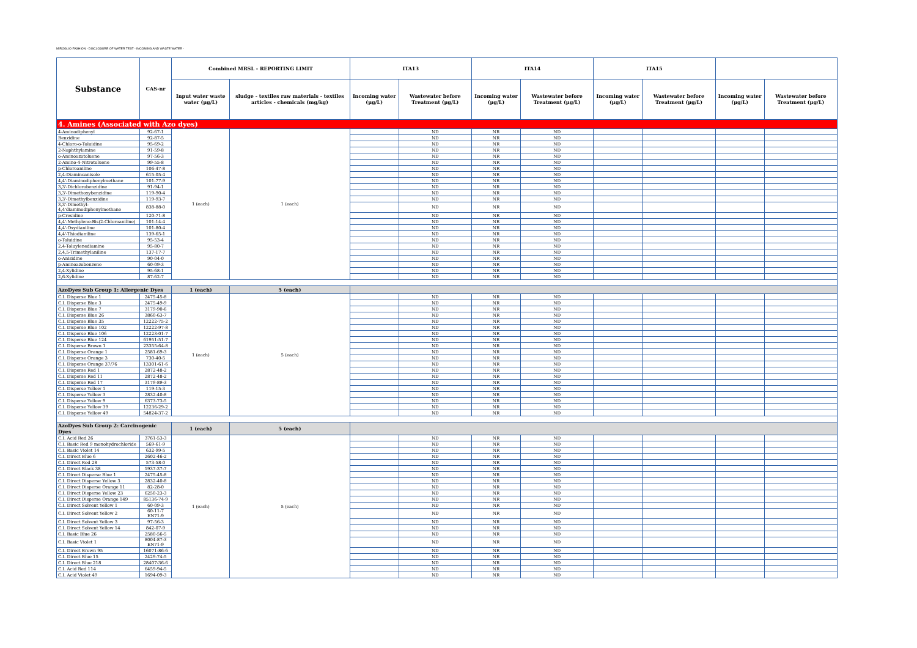MIROGLIO FASHION - DISCLOSURE OF WATER TEST - INCOMING AND WASTE WATER -
| Substance | CAS-nr | Combined MRSL - REPORTING LIMIT | | ITA13 | | ITA14 | | ITA15 | | | |
| --- | --- | --- | --- | --- | --- | --- | --- | --- | --- | --- | --- |
| | | Input water waste water (µg/L) | sludge - textiles raw materials - textiles articles - chemicals (mg/kg) | Incoming water (µg/L) | Wastewater before Treatment (µg/L) | Incoming water (µg/L) | Wastewater before Treatment (µg/L) | Incoming water (µg/L) | Wastewater before Treatment (µg/L) | Incoming water (µg/L) | Wastewater before Treatment (µg/L) |
| 4. Amines (Associated with Azo dyes) | | | | | | | | | | | |
| 4-Aminodiphenyl | 92-67-1 | 1 (each) | 1 (each) | | ND | NR | ND | | | | |
| Benzidine | 92-87-5 | | | | ND | NR | ND | | | | |
| 4-Chloro-o-Toluidine | 95-69-2 | | | | ND | NR | ND | | | | |
| 2-Naphthylamine | 91-59-8 | | | | ND | NR | ND | | | | |
| o-Aminoazotoluene | 97-56-3 | | | | ND | NR | ND | | | | |
| 2-Amino-4-Nitrotoluene | 99-55-8 | | | | ND | NR | ND | | | | |
| p-Chloroaniline | 106-47-8 | | | | ND | NR | ND | | | | |
| 2,4-Diaminoanisole | 615-05-4 | | | | ND | NR | ND | | | | |
| 4,4'-Diaminodiphenylmethane | 101-77-9 | | | | ND | NR | ND | | | | |
| 3,3'-Dichlorobenzidine | 91-94-1 | | | | ND | NR | ND | | | | |
| 3,3'-Dimethoxybenzidine | 119-90-4 | | | | ND | NR | ND | | | | |
| 3,3'-Dimethylbenzidine | 119-93-7 | | | | ND | NR | ND | | | | |
| 3,3'-Dimethyl-4,4'diaminodiphenylmethane | 838-88-0 | | | | ND | NR | ND | | | | |
| p-Cresidine | 120-71-8 | | | | ND | NR | ND | | | | |
| 4,4'-Methylene-Bis(2-Chloroaniline) | 101-14-4 | | | | ND | NR | ND | | | | |
| 4,4'-Oxydianiline | 101-80-4 | | | | ND | NR | ND | | | | |
| 4,4'-Thiodianiline | 139-65-1 | | | | ND | NR | ND | | | | |
| o-Toluidine | 95-53-4 | | | | ND | NR | ND | | | | |
| 2,4-Toluylenediamine | 95-80-7 | | | | ND | NR | ND | | | | |
| 2,4,5-Trimethylaniline | 137-17-7 | | | | ND | NR | ND | | | | |
| o-Anisidine | 90-04-0 | | | | ND | NR | ND | | | | |
| p-Aminoazobenzene | 60-09-3 | | | | ND | NR | ND | | | | |
| 2,4-Xylidine | 95-68-1 | | | | ND | NR | ND | | | | |
| 2,6-Xylidine | 87-62-7 | | | | ND | NR | ND | | | | |
| AzoDyes Sub Group 1: Allergenic Dyes | | 1 (each) | 5 (each) | | | | | | | | |
| C.I. Disperse Blue 1 | 2475-45-8 | 1 (each) | 5 (each) | | ND | NR | ND | | | | |
| C.I. Disperse Blue 3 | 2475-49-9 | | | | ND | NR | ND | | | | |
| C.I. Disperse Blue 7 | 3179-90-6 | | | | ND | NR | ND | | | | |
| C.I. Disperse Blue 26 | 3860-63-7 | | | | ND | NR | ND | | | | |
| C.I. Disperse Blue 35 | 12222-75-2 | | | | ND | NR | ND | | | | |
| C.I. Disperse Blue 102 | 12222-97-8 | | | | ND | NR | ND | | | | |
| C.I. Disperse Blue 106 | 12223-01-7 | | | | ND | NR | ND | | | | |
| C.I. Disperse Blue 124 | 61951-51-7 | | | | ND | NR | ND | | | | |
| C.I. Disperse Brown 1 | 23355-64-8 | | | | ND | NR | ND | | | | |
| C.I. Disperse Orange 1 | 2581-69-3 | | | | ND | NR | ND | | | | |
| C.I. Disperse Orange 3 | 730-40-5 | | | | ND | NR | ND | | | | |
| C.I. Disperse Orange 37/76 | 13301-61-6 | | | | ND | NR | ND | | | | |
| C.I. Disperse Red 1 | 2872-48-2 | | | | ND | NR | ND | | | | |
| C.I. Disperse Red 11 | 2872-48-2 | | | | ND | NR | ND | | | | |
| C.I. Disperse Red 17 | 3179-89-3 | | | | ND | NR | ND | | | | |
| C.I. Disperse Yellow 1 | 119-15-3 | | | | ND | NR | ND | | | | |
| C.I. Disperse Yellow 3 | 2832-40-8 | | | | ND | NR | ND | | | | |
| C.I. Disperse Yellow 9 | 6373-73-5 | | | | ND | NR | ND | | | | |
| C.I. Disperse Yellow 39 | 12236-29-2 | | | | ND | NR | ND | | | | |
| C.I. Disperse Yellow 49 | 54824-37-2 | | | | ND | NR | ND | | | | |
| AzoDyes Sub Group 2: Carcinogenic Dyes | | 1 (each) | 5 (each) | | | | | | | | |
| C.I. Acid Red 26 | 3761-53-3 | 1 (each) | 5 (each) | | ND | NR | ND | | | | |
| C.I. Basic Red 9 monohydrochloride | 569-61-9 | | | | ND | NR | ND | | | | |
| C.I. Basic Violet 14 | 632-99-5 | | | | ND | NR | ND | | | | |
| C.I. Direct Blue 6 | 2602-46-2 | | | | ND | NR | ND | | | | |
| C.I. Direct Red 28 | 573-58-0 | | | | ND | NR | ND | | | | |
| C.I. Direct Black 38 | 1937-37-7 | | | | ND | NR | ND | | | | |
| C.I. Direct Disperse Blue 1 | 2475-45-8 | | | | ND | NR | ND | | | | |
| C.I. Direct Disperse Yellow 3 | 2832-40-8 | | | | ND | NR | ND | | | | |
| C.I. Direct Disperse Orange 11 | 82-28-0 | | | | ND | NR | ND | | | | |
| C.I. Direct Disperse Yellow 23 | 6250-23-3 | | | | ND | NR | ND | | | | |
| C.I. Direct Disperse Orange 149 | 85136-74-9 | | | | ND | NR | ND | | | | |
| C.I. Direct Solvent Yellow 1 | 60-09-3 | | | | ND | NR | ND | | | | |
| C.I. Direct Solvent Yellow 2 | 60-11-7 EN71-9 | | | | ND | NR | ND | | | | |
| C.I. Direct Solvent Yellow 3 | 97-56-3 | | | | ND | NR | ND | | | | |
| C.I. Direct Solvent Yellow 14 | 842-07-9 | | | | ND | NR | ND | | | | |
| C.I. Basic Blue 26 | 2580-56-5 | | | | ND | NR | ND | | | | |
| C.I. Basic Violet 1 | 8004-87-3 EN71-9 | | | | ND | NR | ND | | | | |
| C.I. Direct Brown 95 | 16071-86-6 | | | | ND | NR | ND | | | | |
| C.I. Direct Blue 15 | 2429-74-5 | | | | ND | NR | ND | | | | |
| C.I. Direct Blue 218 | 28407-36-6 | | | | ND | NR | ND | | | | |
| C.I. Acid Red 114 | 6459-94-5 | | | | ND | NR | ND | | | | |
| C.I. Acid Violet 49 | 1694-09-3 | | | | ND | NR | ND | | | | |